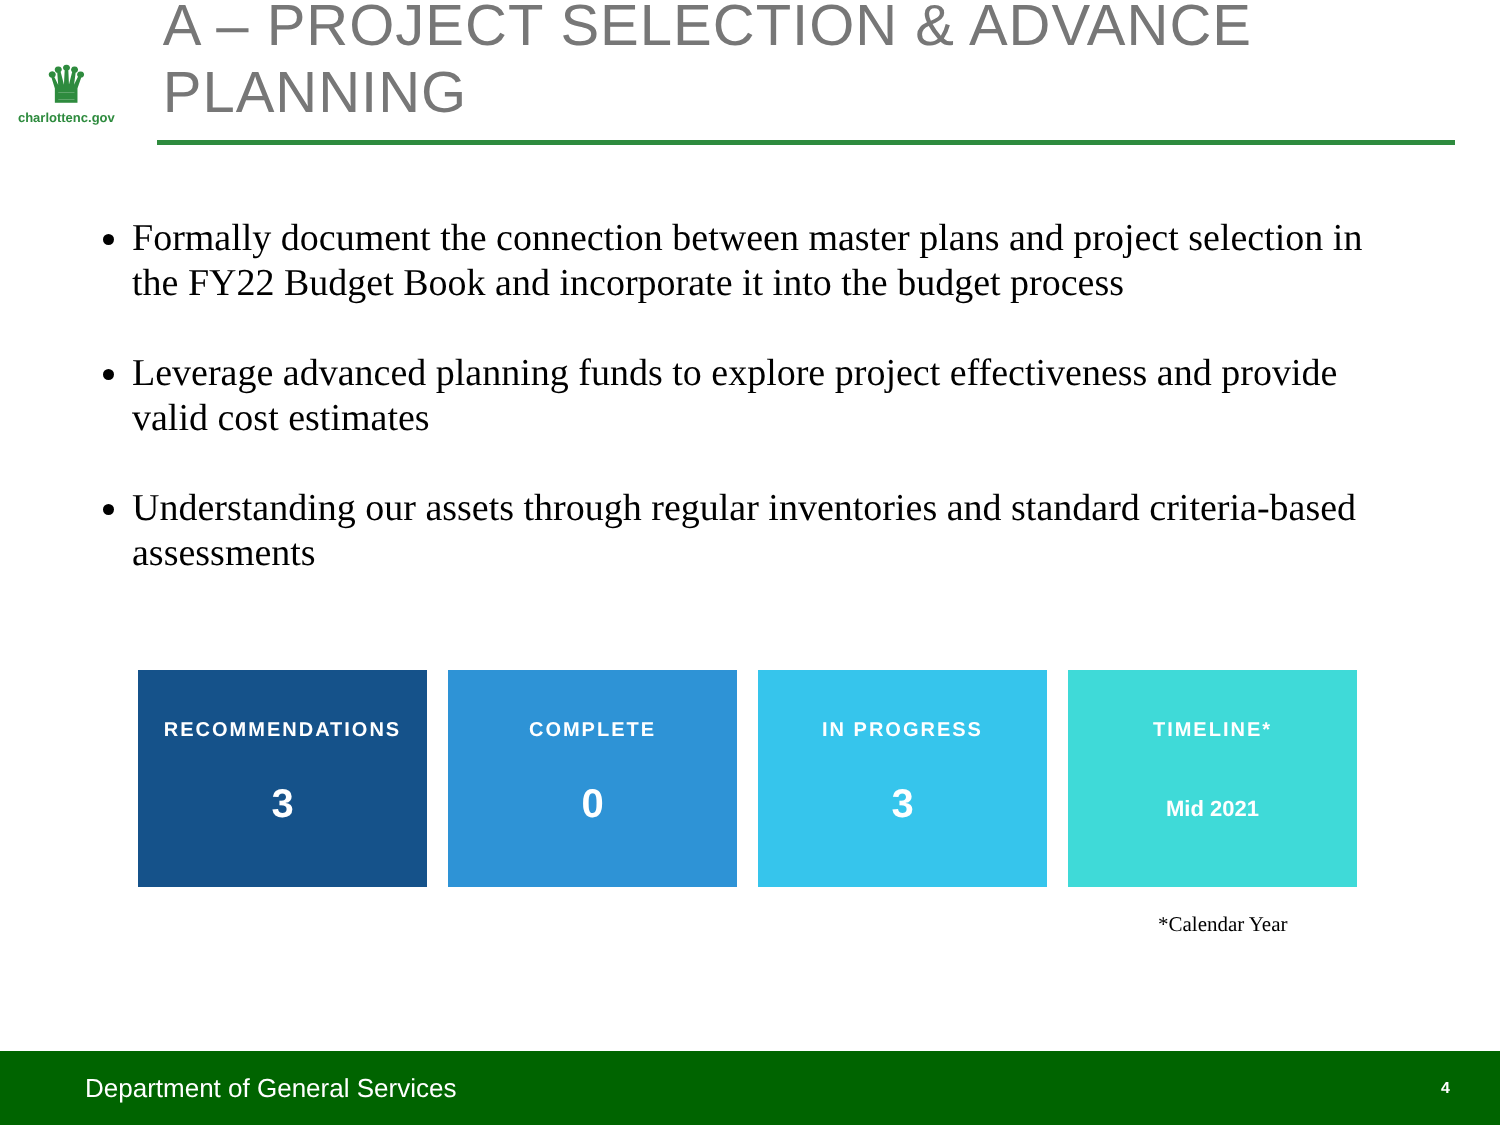♛
charlottenc.gov
A – PROJECT SELECTION & ADVANCE PLANNING
Formally document the connection between master plans and project selection in the FY22 Budget Book and incorporate it into the budget process
Leverage advanced planning funds to explore project effectiveness and provide valid cost estimates
Understanding our assets through regular inventories and standard criteria-based assessments
RECOMMENDATIONS
3
COMPLETE
0
IN PROGRESS
3
TIMELINE*
Mid 2021
*Calendar Year
Department of General Services 4